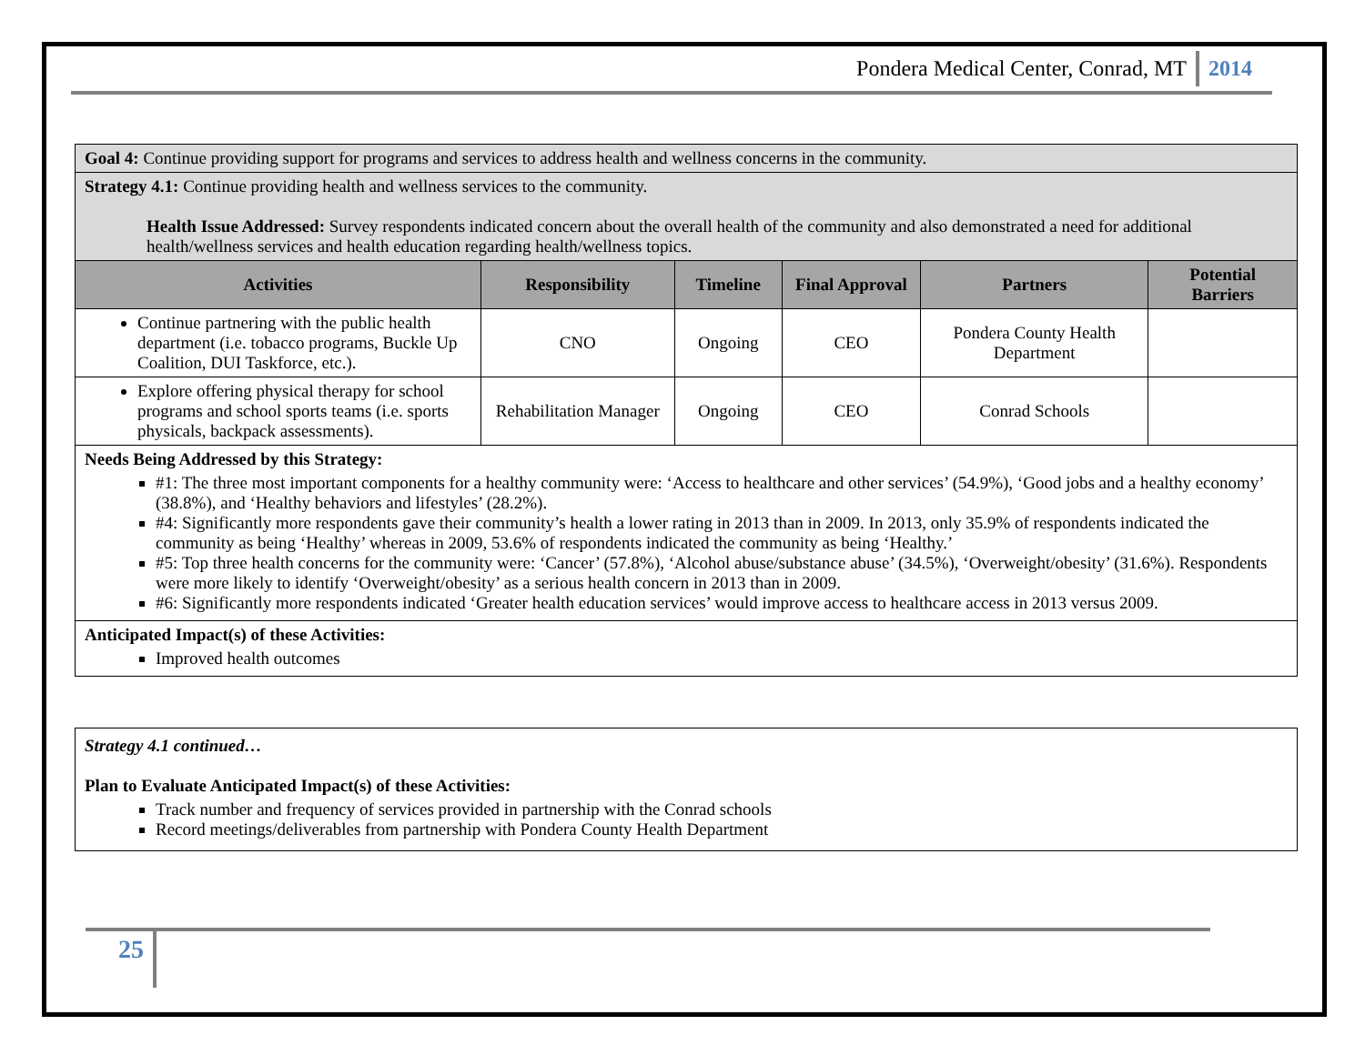Pondera Medical Center, Conrad, MT 2014
| Goal 4: Continue providing support for programs and services to address health and wellness concerns in the community. | | | | | |
| Strategy 4.1: Continue providing health and wellness services to the community. Health Issue Addressed: Survey respondents indicated concern about the overall health of the community and also demonstrated a need for additional health/wellness services and health education regarding health/wellness topics. | | | | | |
| Activities | Responsibility | Timeline | Final Approval | Partners | Potential Barriers |
| Continue partnering with the public health department (i.e. tobacco programs, Buckle Up Coalition, DUI Taskforce, etc.). | CNO | Ongoing | CEO | Pondera County Health Department | |
| Explore offering physical therapy for school programs and school sports teams (i.e. sports physicals, backpack assessments). | Rehabilitation Manager | Ongoing | CEO | Conrad Schools | |
| Needs Being Addressed by this Strategy: #1: The three most important components for a healthy community were: ‘Access to healthcare and other services’ (54.9%), ‘Good jobs and a healthy economy’ (38.8%), and ‘Healthy behaviors and lifestyles’ (28.2%). #4: Significantly more respondents gave their community’s health a lower rating in 2013 than in 2009. In 2013, only 35.9% of respondents indicated the community as being ‘Healthy’ whereas in 2009, 53.6% of respondents indicated the community as being ‘Healthy.’ #5: Top three health concerns for the community were: ‘Cancer’ (57.8%), ‘Alcohol abuse/substance abuse’ (34.5%), ‘Overweight/obesity’ (31.6%). Respondents were more likely to identify ‘Overweight/obesity’ as a serious health concern in 2013 than in 2009. #6: Significantly more respondents indicated ‘Greater health education services’ would improve access to healthcare access in 2013 versus 2009. | | | | | |
| Anticipated Impact(s) of these Activities: Improved health outcomes | | | | | |
Strategy 4.1 continued…
Plan to Evaluate Anticipated Impact(s) of these Activities:
Track number and frequency of services provided in partnership with the Conrad schools
Record meetings/deliverables from partnership with Pondera County Health Department
25